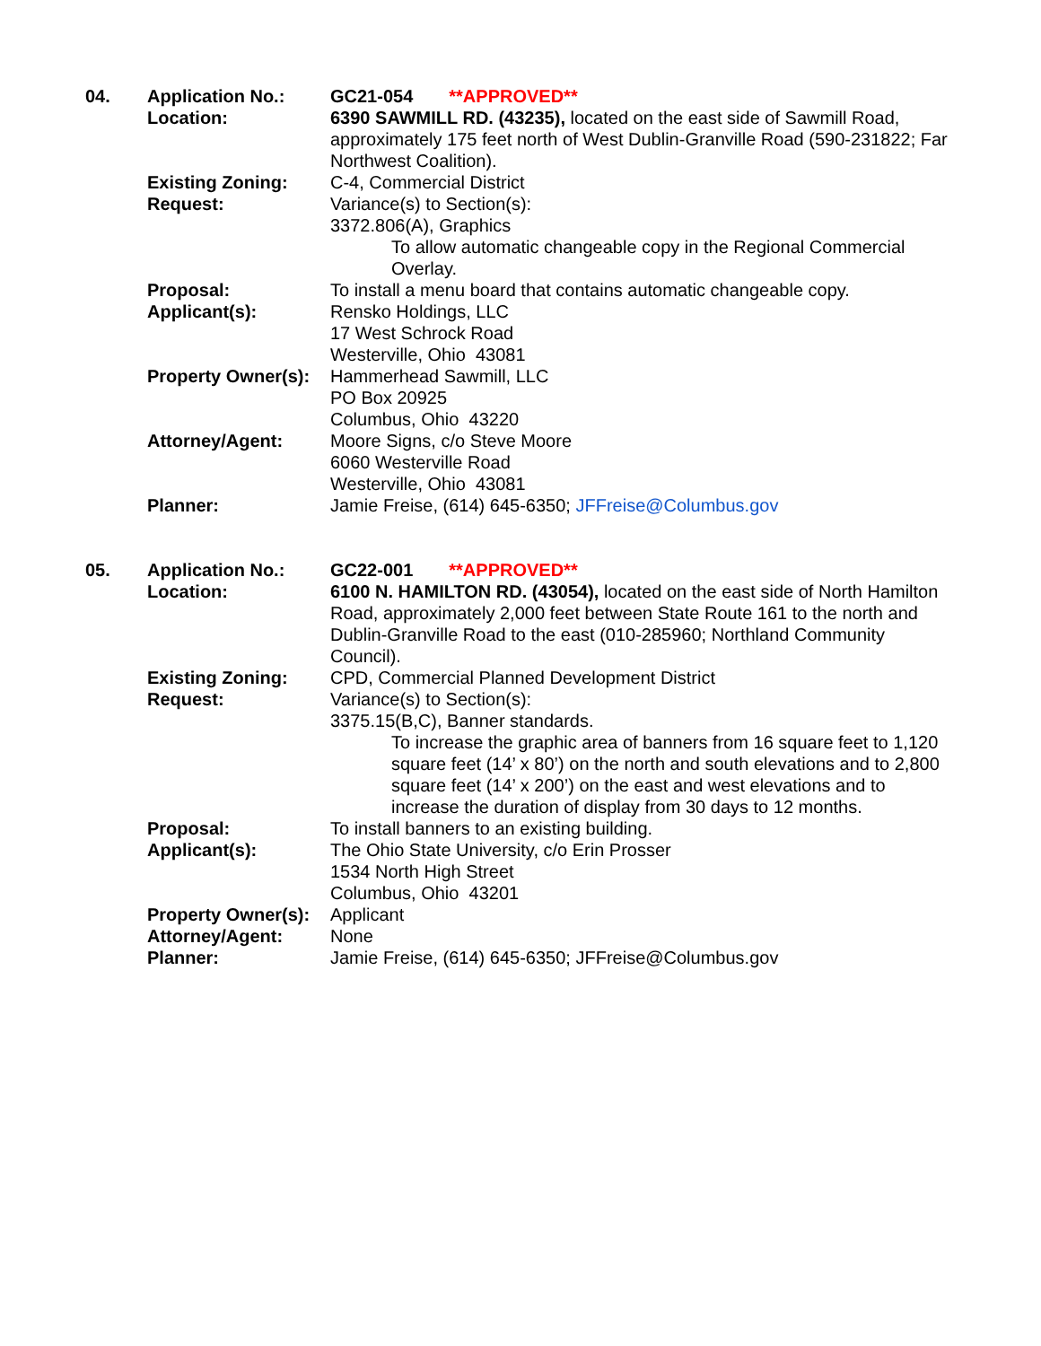| 04. | Application No.: | GC21-054 **APPROVED** |
| | Location: | 6390 SAWMILL RD. (43235), located on the east side of Sawmill Road, approximately 175 feet north of West Dublin-Granville Road (590-231822; Far Northwest Coalition). |
| | Existing Zoning: | C-4, Commercial District |
| | Request: | Variance(s) to Section(s): 3372.806(A), Graphics To allow automatic changeable copy in the Regional Commercial Overlay. |
| | Proposal: | To install a menu board that contains automatic changeable copy. |
| | Applicant(s): | Rensko Holdings, LLC 17 West Schrock Road Westerville, Ohio 43081 |
| | Property Owner(s): | Hammerhead Sawmill, LLC PO Box 20925 Columbus, Ohio 43220 |
| | Attorney/Agent: | Moore Signs, c/o Steve Moore 6060 Westerville Road Westerville, Ohio 43081 |
| | Planner: | Jamie Freise, (614) 645-6350; JFFreise@Columbus.gov |
| 05. | Application No.: | GC22-001 **APPROVED** |
| | Location: | 6100 N. HAMILTON RD. (43054), located on the east side of North Hamilton Road, approximately 2,000 feet between State Route 161 to the north and Dublin-Granville Road to the east (010-285960; Northland Community Council). |
| | Existing Zoning: | CPD, Commercial Planned Development District |
| | Request: | Variance(s) to Section(s): 3375.15(B,C), Banner standards. To increase the graphic area of banners from 16 square feet to 1,120 square feet (14’ x 80’) on the north and south elevations and to 2,800 square feet (14’ x 200’) on the east and west elevations and to increase the duration of display from 30 days to 12 months. |
| | Proposal: | To install banners to an existing building. |
| | Applicant(s): | The Ohio State University, c/o Erin Prosser 1534 North High Street Columbus, Ohio 43201 |
| | Property Owner(s): | Applicant |
| | Attorney/Agent: | None |
| | Planner: | Jamie Freise, (614) 645-6350; JFFreise@Columbus.gov |